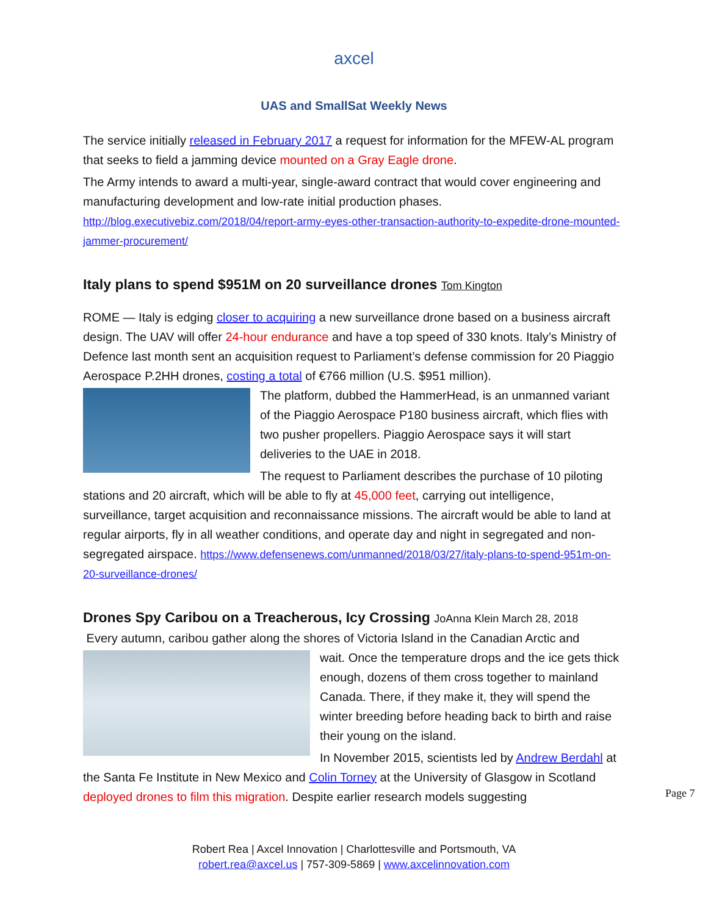axcel
UAS and SmallSat Weekly News
The service initially released in February 2017 a request for information for the MFEW-AL program that seeks to field a jamming device mounted on a Gray Eagle drone.
The Army intends to award a multi-year, single-award contract that would cover engineering and manufacturing development and low-rate initial production phases. http://blog.executivebiz.com/2018/04/report-army-eyes-other-transaction-authority-to-expedite-drone-mounted-jammer-procurement/
Italy plans to spend $951M on 20 surveillance drones Tom Kington
ROME — Italy is edging closer to acquiring a new surveillance drone based on a business aircraft design. The UAV will offer 24-hour endurance and have a top speed of 330 knots. Italy’s Ministry of Defence last month sent an acquisition request to Parliament’s defense commission for 20 Piaggio Aerospace P.2HH drones, costing a total of €766 million (U.S. $951 million).
The platform, dubbed the HammerHead, is an unmanned variant of the Piaggio Aerospace P180 business aircraft, which flies with two pusher propellers. Piaggio Aerospace says it will start deliveries to the UAE in 2018.
The request to Parliament describes the purchase of 10 piloting stations and 20 aircraft, which will be able to fly at 45,000 feet, carrying out intelligence, surveillance, target acquisition and reconnaissance missions. The aircraft would be able to land at regular airports, fly in all weather conditions, and operate day and night in segregated and non-segregated airspace. https://www.defensenews.com/unmanned/2018/03/27/italy-plans-to-spend-951m-on-20-surveillance-drones/
Drones Spy Caribou on a Treacherous, Icy Crossing JoAnna Klein March 28, 2018
Every autumn, caribou gather along the shores of Victoria Island in the Canadian Arctic and
wait. Once the temperature drops and the ice gets thick enough, dozens of them cross together to mainland Canada. There, if they make it, they will spend the winter breeding before heading back to birth and raise their young on the island.
In November 2015, scientists led by Andrew Berdahl at the Santa Fe Institute in New Mexico and Colin Torney at the University of Glasgow in Scotland deployed drones to film this migration. Despite earlier research models suggesting
Page 7
Robert Rea | Axcel Innovation | Charlottesville and Portsmouth, VA
robert.rea@axcel.us | 757-309-5869 | www.axcelinnovation.com